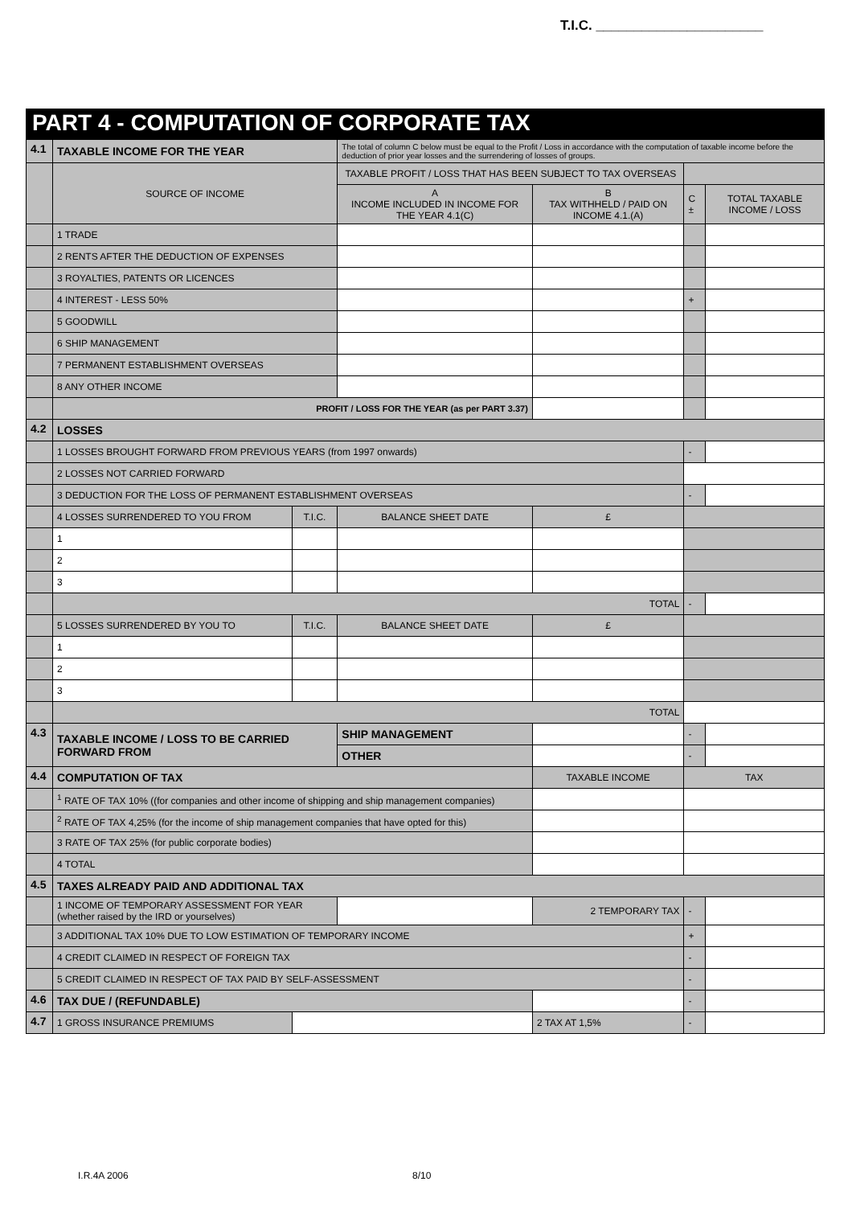T.I.C. ______________________
PART 4 - COMPUTATION OF CORPORATE TAX
| 4.1 | TAXABLE INCOME FOR THE YEAR | | The total of column C below must be equal to the Profit / Loss in accordance with the computation of taxable income before the deduction of prior year losses and the surrendering of losses of groups. | | | |
| | SOURCE OF INCOME | | TAXABLE PROFIT / LOSS THAT HAS BEEN SUBJECT TO TAX OVERSEAS | | | |
| | | | A INCOME INCLUDED IN INCOME FOR THE YEAR 4.1(C) | B TAX WITHHELD / PAID ON INCOME 4.1.(A) | C ± | TOTAL TAXABLE INCOME / LOSS |
| | 1 TRADE | | | | | |
| | 2 RENTS AFTER THE DEDUCTION OF EXPENSES | | | | | |
| | 3 ROYALTIES, PATENTS OR LICENCES | | | | | |
| | 4 INTEREST - LESS 50% | | | | + | |
| | 5 GOODWILL | | | | | |
| | 6 SHIP MANAGEMENT | | | | | |
| | 7 PERMANENT ESTABLISHMENT OVERSEAS | | | | | |
| | 8 ANY OTHER INCOME | | | | | |
| | PROFIT / LOSS FOR THE YEAR (as per PART 3.37) | | | | | |
| 4.2 | LOSSES | | | | | |
| | 1 LOSSES BROUGHT FORWARD FROM PREVIOUS YEARS (from 1997 onwards) | | | | - | |
| | 2 LOSSES NOT CARRIED FORWARD | | | | | |
| | 3 DEDUCTION FOR THE LOSS OF PERMANENT ESTABLISHMENT OVERSEAS | | | | - | |
| | 4 LOSSES SURRENDERED TO YOU FROM | T.I.C. | BALANCE SHEET DATE | £ | | |
| | 1 | | | | | |
| | 2 | | | | | |
| | 3 | | | | | |
| | TOTAL | | | | - | |
| | 5 LOSSES SURRENDERED BY YOU TO | T.I.C. | BALANCE SHEET DATE | £ | | |
| | 1 | | | | | |
| | 2 | | | | | |
| | 3 | | | | | |
| | TOTAL | | | | | |
| 4.3 | TAXABLE INCOME / LOSS TO BE CARRIED FORWARD FROM | | SHIP MANAGEMENT | | - | |
| | | | OTHER | | - | |
| 4.4 | COMPUTATION OF TAX | | | TAXABLE INCOME | TAX | |
| | <sup>1</sup> RATE OF TAX 10% ((for companies and other income of shipping and ship management companies) | | | | | |
| | <sup>2</sup> RATE OF TAX 4,25% (for the income of ship management companies that have opted for this) | | | | | |
| | 3 RATE OF TAX 25% (for public corporate bodies) | | | | | |
| | 4 TOTAL | | | | | |
| 4.5 | TAXES ALREADY PAID AND ADDITIONAL TAX | | | | | |
| | 1 INCOME OF TEMPORARY ASSESSMENT FOR YEAR (whether raised by the IRD or yourselves) | | | 2 TEMPORARY TAX | - | |
| | 3 ADDITIONAL TAX 10% DUE TO LOW ESTIMATION OF TEMPORARY INCOME | | | | + | |
| | 4 CREDIT CLAIMED IN RESPECT OF FOREIGN TAX | | | | - | |
| | 5 CREDIT CLAIMED IN RESPECT OF TAX PAID BY SELF-ASSESSMENT | | | | - | |
| 4.6 | TAX DUE / (REFUNDABLE) | | | | - | |
| 4.7 | 1 GROSS INSURANCE PREMIUMS | | | 2 TAX AT 1,5% | - | |
I.R.4A 2006 8/10